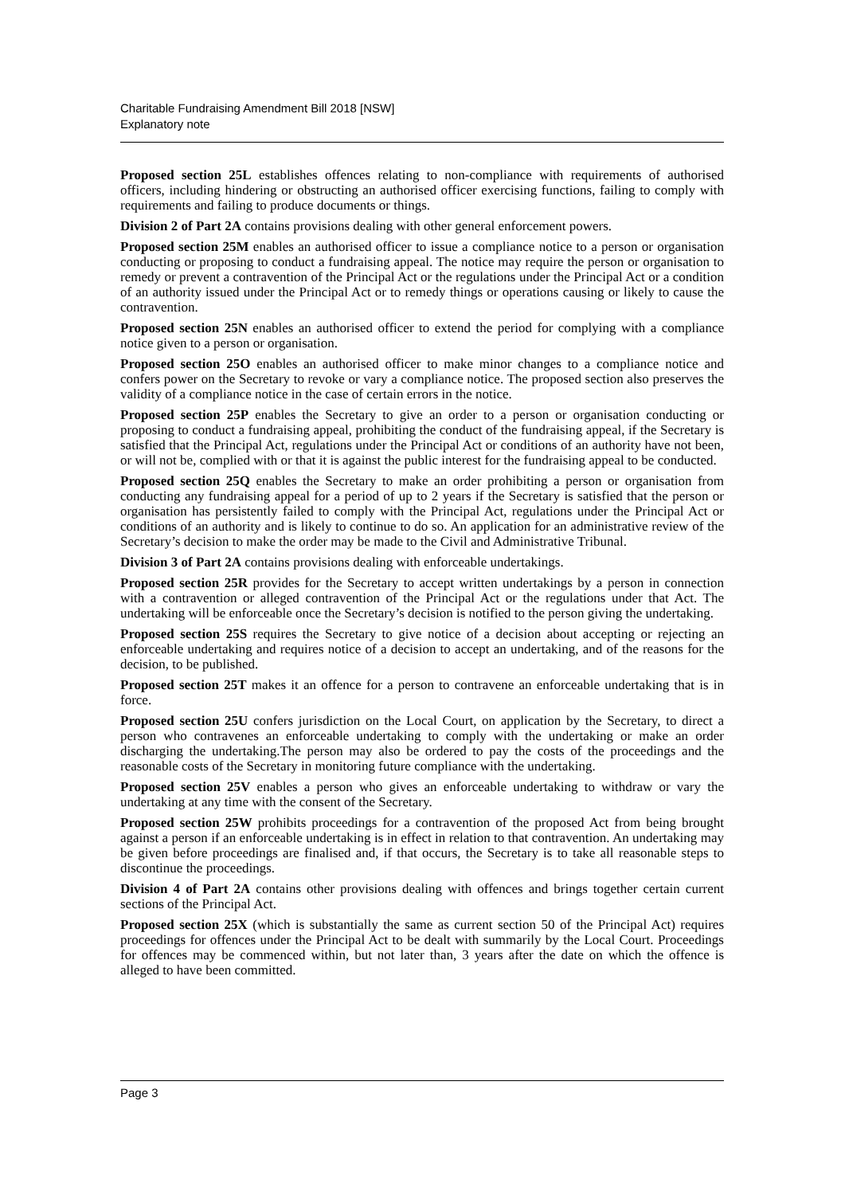Charitable Fundraising Amendment Bill 2018 [NSW]
Explanatory note
Proposed section 25L establishes offences relating to non-compliance with requirements of authorised officers, including hindering or obstructing an authorised officer exercising functions, failing to comply with requirements and failing to produce documents or things.
Division 2 of Part 2A contains provisions dealing with other general enforcement powers.
Proposed section 25M enables an authorised officer to issue a compliance notice to a person or organisation conducting or proposing to conduct a fundraising appeal. The notice may require the person or organisation to remedy or prevent a contravention of the Principal Act or the regulations under the Principal Act or a condition of an authority issued under the Principal Act or to remedy things or operations causing or likely to cause the contravention.
Proposed section 25N enables an authorised officer to extend the period for complying with a compliance notice given to a person or organisation.
Proposed section 25O enables an authorised officer to make minor changes to a compliance notice and confers power on the Secretary to revoke or vary a compliance notice. The proposed section also preserves the validity of a compliance notice in the case of certain errors in the notice.
Proposed section 25P enables the Secretary to give an order to a person or organisation conducting or proposing to conduct a fundraising appeal, prohibiting the conduct of the fundraising appeal, if the Secretary is satisfied that the Principal Act, regulations under the Principal Act or conditions of an authority have not been, or will not be, complied with or that it is against the public interest for the fundraising appeal to be conducted.
Proposed section 25Q enables the Secretary to make an order prohibiting a person or organisation from conducting any fundraising appeal for a period of up to 2 years if the Secretary is satisfied that the person or organisation has persistently failed to comply with the Principal Act, regulations under the Principal Act or conditions of an authority and is likely to continue to do so. An application for an administrative review of the Secretary’s decision to make the order may be made to the Civil and Administrative Tribunal.
Division 3 of Part 2A contains provisions dealing with enforceable undertakings.
Proposed section 25R provides for the Secretary to accept written undertakings by a person in connection with a contravention or alleged contravention of the Principal Act or the regulations under that Act. The undertaking will be enforceable once the Secretary’s decision is notified to the person giving the undertaking.
Proposed section 25S requires the Secretary to give notice of a decision about accepting or rejecting an enforceable undertaking and requires notice of a decision to accept an undertaking, and of the reasons for the decision, to be published.
Proposed section 25T makes it an offence for a person to contravene an enforceable undertaking that is in force.
Proposed section 25U confers jurisdiction on the Local Court, on application by the Secretary, to direct a person who contravenes an enforceable undertaking to comply with the undertaking or make an order discharging the undertaking.The person may also be ordered to pay the costs of the proceedings and the reasonable costs of the Secretary in monitoring future compliance with the undertaking.
Proposed section 25V enables a person who gives an enforceable undertaking to withdraw or vary the undertaking at any time with the consent of the Secretary.
Proposed section 25W prohibits proceedings for a contravention of the proposed Act from being brought against a person if an enforceable undertaking is in effect in relation to that contravention. An undertaking may be given before proceedings are finalised and, if that occurs, the Secretary is to take all reasonable steps to discontinue the proceedings.
Division 4 of Part 2A contains other provisions dealing with offences and brings together certain current sections of the Principal Act.
Proposed section 25X (which is substantially the same as current section 50 of the Principal Act) requires proceedings for offences under the Principal Act to be dealt with summarily by the Local Court. Proceedings for offences may be commenced within, but not later than, 3 years after the date on which the offence is alleged to have been committed.
Page 3